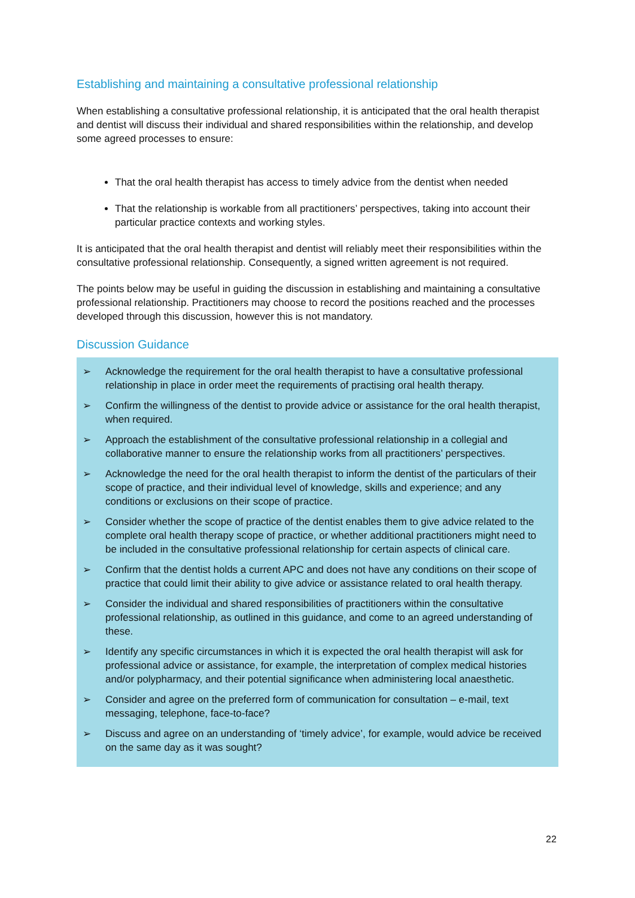Establishing and maintaining a consultative professional relationship
When establishing a consultative professional relationship, it is anticipated that the oral health therapist and dentist will discuss their individual and shared responsibilities within the relationship, and develop some agreed processes to ensure:
That the oral health therapist has access to timely advice from the dentist when needed
That the relationship is workable from all practitioners’ perspectives, taking into account their particular practice contexts and working styles.
It is anticipated that the oral health therapist and dentist will reliably meet their responsibilities within the consultative professional relationship. Consequently, a signed written agreement is not required.
The points below may be useful in guiding the discussion in establishing and maintaining a consultative professional relationship. Practitioners may choose to record the positions reached and the processes developed through this discussion, however this is not mandatory.
Discussion Guidance
➢ Acknowledge the requirement for the oral health therapist to have a consultative professional relationship in place in order meet the requirements of practising oral health therapy.
➢ Confirm the willingness of the dentist to provide advice or assistance for the oral health therapist, when required.
➢ Approach the establishment of the consultative professional relationship in a collegial and collaborative manner to ensure the relationship works from all practitioners’ perspectives.
➢ Acknowledge the need for the oral health therapist to inform the dentist of the particulars of their scope of practice, and their individual level of knowledge, skills and experience; and any conditions or exclusions on their scope of practice.
➢ Consider whether the scope of practice of the dentist enables them to give advice related to the complete oral health therapy scope of practice, or whether additional practitioners might need to be included in the consultative professional relationship for certain aspects of clinical care.
➢ Confirm that the dentist holds a current APC and does not have any conditions on their scope of practice that could limit their ability to give advice or assistance related to oral health therapy.
➢ Consider the individual and shared responsibilities of practitioners within the consultative professional relationship, as outlined in this guidance, and come to an agreed understanding of these.
➢ Identify any specific circumstances in which it is expected the oral health therapist will ask for professional advice or assistance, for example, the interpretation of complex medical histories and/or polypharmacy, and their potential significance when administering local anaesthetic.
➢ Consider and agree on the preferred form of communication for consultation – e-mail, text messaging, telephone, face-to-face?
➢ Discuss and agree on an understanding of ‘timely advice’, for example, would advice be received on the same day as it was sought?
22